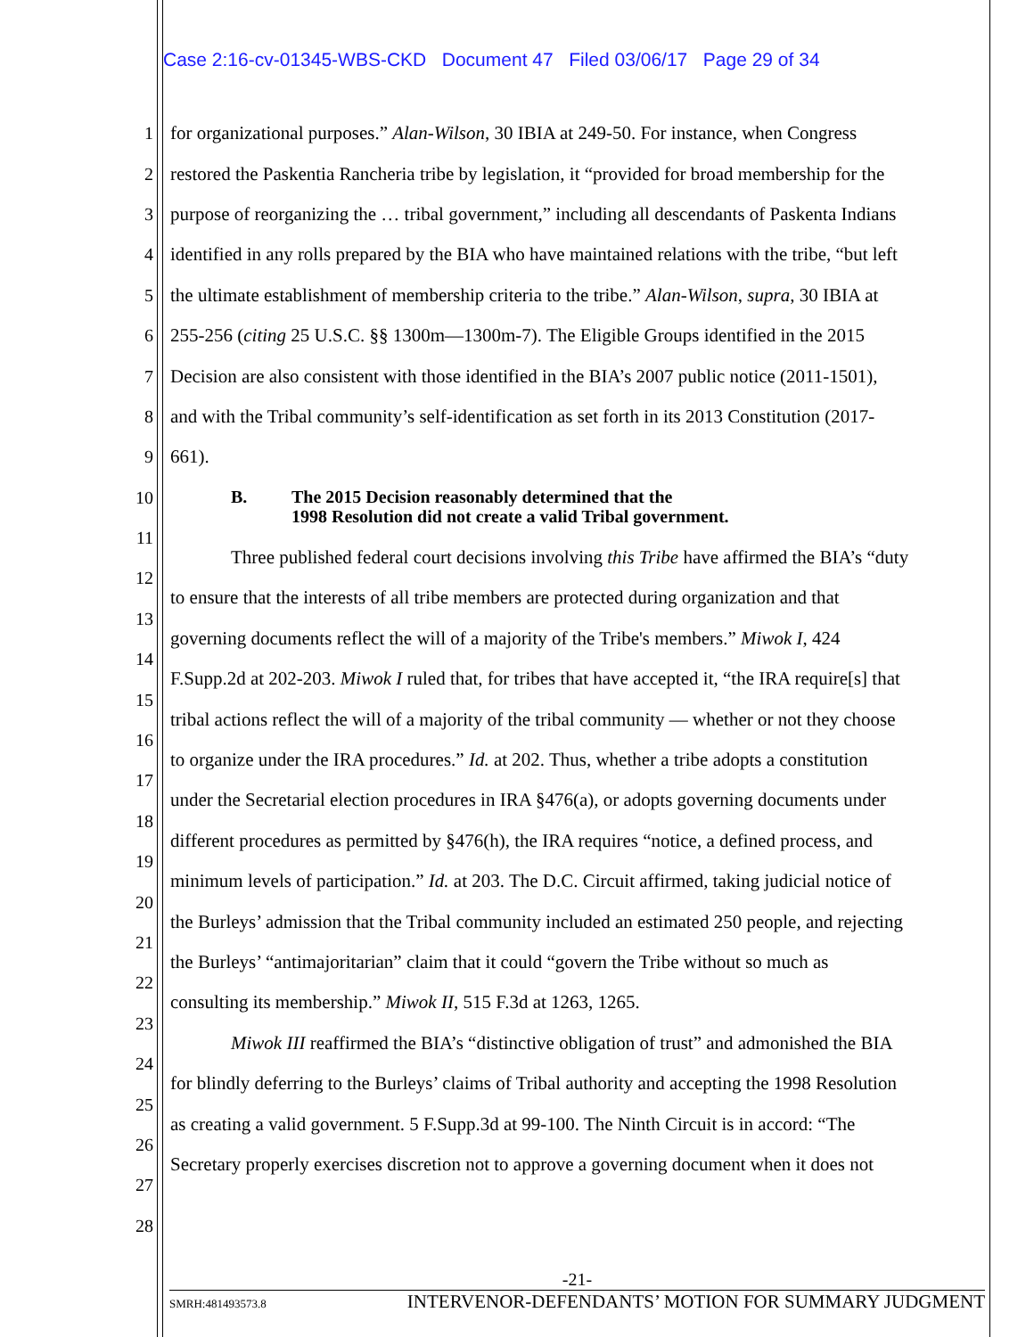Case 2:16-cv-01345-WBS-CKD Document 47 Filed 03/06/17 Page 29 of 34
1 for organizational purposes.” Alan-Wilson, 30 IBIA at 249-50. For instance, when Congress
2 restored the Paskentia Rancheria tribe by legislation, it “provided for broad membership for the
3 purpose of reorganizing the … tribal government,” including all descendants of Paskenta Indians
4 identified in any rolls prepared by the BIA who have maintained relations with the tribe, “but left
5 the ultimate establishment of membership criteria to the tribe.” Alan-Wilson, supra, 30 IBIA at
6 255-256 (citing 25 U.S.C. §§ 1300m—1300m-7). The Eligible Groups identified in the 2015
7 Decision are also consistent with those identified in the BIA’s 2007 public notice (2011-1501),
8 and with the Tribal community’s self-identification as set forth in its 2013 Constitution (2017-
9 661).
10 B. The 2015 Decision reasonably determined that the
1998 Resolution did not create a valid Tribal government.
11 Three published federal court decisions involving this Tribe have affirmed the BIA’s “duty
12 to ensure that the interests of all tribe members are protected during organization and that
13 governing documents reflect the will of a majority of the Tribe's members.” Miwok I, 424
14 F.Supp.2d at 202-203. Miwok I ruled that, for tribes that have accepted it, “the IRA require[s] that
15 tribal actions reflect the will of a majority of the tribal community — whether or not they choose
16 to organize under the IRA procedures.” Id. at 202. Thus, whether a tribe adopts a constitution
17 under the Secretarial election procedures in IRA §476(a), or adopts governing documents under
18 different procedures as permitted by §476(h), the IRA requires “notice, a defined process, and
19 minimum levels of participation.” Id. at 203. The D.C. Circuit affirmed, taking judicial notice of
20 the Burleys’ admission that the Tribal community included an estimated 250 people, and rejecting
21 the Burleys’ “antimajoritarian” claim that it could “govern the Tribe without so much as
22 consulting its membership.” Miwok II, 515 F.3d at 1263, 1265.
23 Miwok III reaffirmed the BIA’s “distinctive obligation of trust” and admonished the BIA
24 for blindly deferring to the Burleys’ claims of Tribal authority and accepting the 1998 Resolution
25 as creating a valid government. 5 F.Supp.3d at 99-100. The Ninth Circuit is in accord: “The
26 Secretary properly exercises discretion not to approve a governing document when it does not
27
28
-21-
SMRH:481493573.8 INTERVENOR-DEFENDANTS’ MOTION FOR SUMMARY JUDGMENT